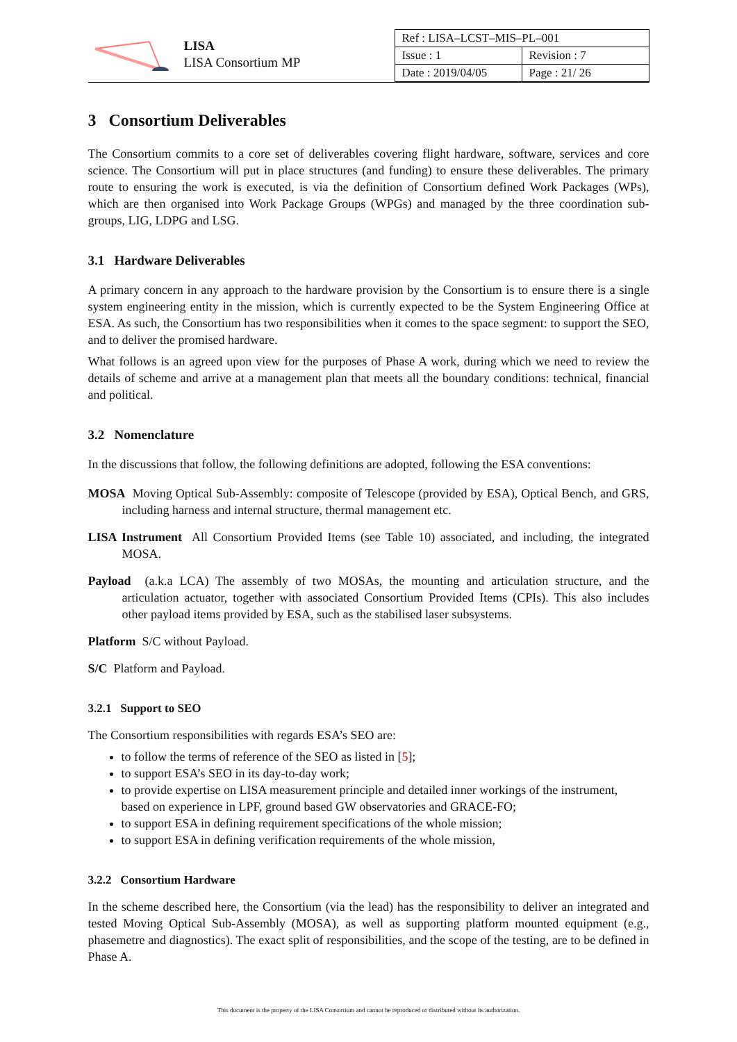LISA
LISA Consortium MP
| Ref : LISA–LCST–MIS–PL–001 | |
| Issue : 1 | Revision : 7 |
| Date : 2019/04/05 | Page : 21/ 26 |
3 Consortium Deliverables
The Consortium commits to a core set of deliverables covering flight hardware, software, services and core science. The Consortium will put in place structures (and funding) to ensure these deliverables. The primary route to ensuring the work is executed, is via the definition of Consortium defined Work Packages (WPs), which are then organised into Work Package Groups (WPGs) and managed by the three coordination sub-groups, LIG, LDPG and LSG.
3.1 Hardware Deliverables
A primary concern in any approach to the hardware provision by the Consortium is to ensure there is a single system engineering entity in the mission, which is currently expected to be the System Engineering Office at ESA. As such, the Consortium has two responsibilities when it comes to the space segment: to support the SEO, and to deliver the promised hardware.
What follows is an agreed upon view for the purposes of Phase A work, during which we need to review the details of scheme and arrive at a management plan that meets all the boundary conditions: technical, financial and political.
3.2 Nomenclature
In the discussions that follow, the following definitions are adopted, following the ESA conventions:
MOSA Moving Optical Sub-Assembly: composite of Telescope (provided by ESA), Optical Bench, and GRS, including harness and internal structure, thermal management etc.
LISA Instrument All Consortium Provided Items (see Table 10) associated, and including, the integrated MOSA.
Payload (a.k.a LCA) The assembly of two MOSAs, the mounting and articulation structure, and the articulation actuator, together with associated Consortium Provided Items (CPIs). This also includes other payload items provided by ESA, such as the stabilised laser subsystems.
Platform S/C without Payload.
S/C Platform and Payload.
3.2.1 Support to SEO
The Consortium responsibilities with regards ESA’s SEO are:
to follow the terms of reference of the SEO as listed in [5];
to support ESA’s SEO in its day-to-day work;
to provide expertise on LISA measurement principle and detailed inner workings of the instrument, based on experience in LPF, ground based GW observatories and GRACE-FO;
to support ESA in defining requirement specifications of the whole mission;
to support ESA in defining verification requirements of the whole mission,
3.2.2 Consortium Hardware
In the scheme described here, the Consortium (via the lead) has the responsibility to deliver an integrated and tested Moving Optical Sub-Assembly (MOSA), as well as supporting platform mounted equipment (e.g., phasemetre and diagnostics). The exact split of responsibilities, and the scope of the testing, are to be defined in Phase A.
This document is the property of the LISA Consortium and cannot be reproduced or distributed without its authorization.